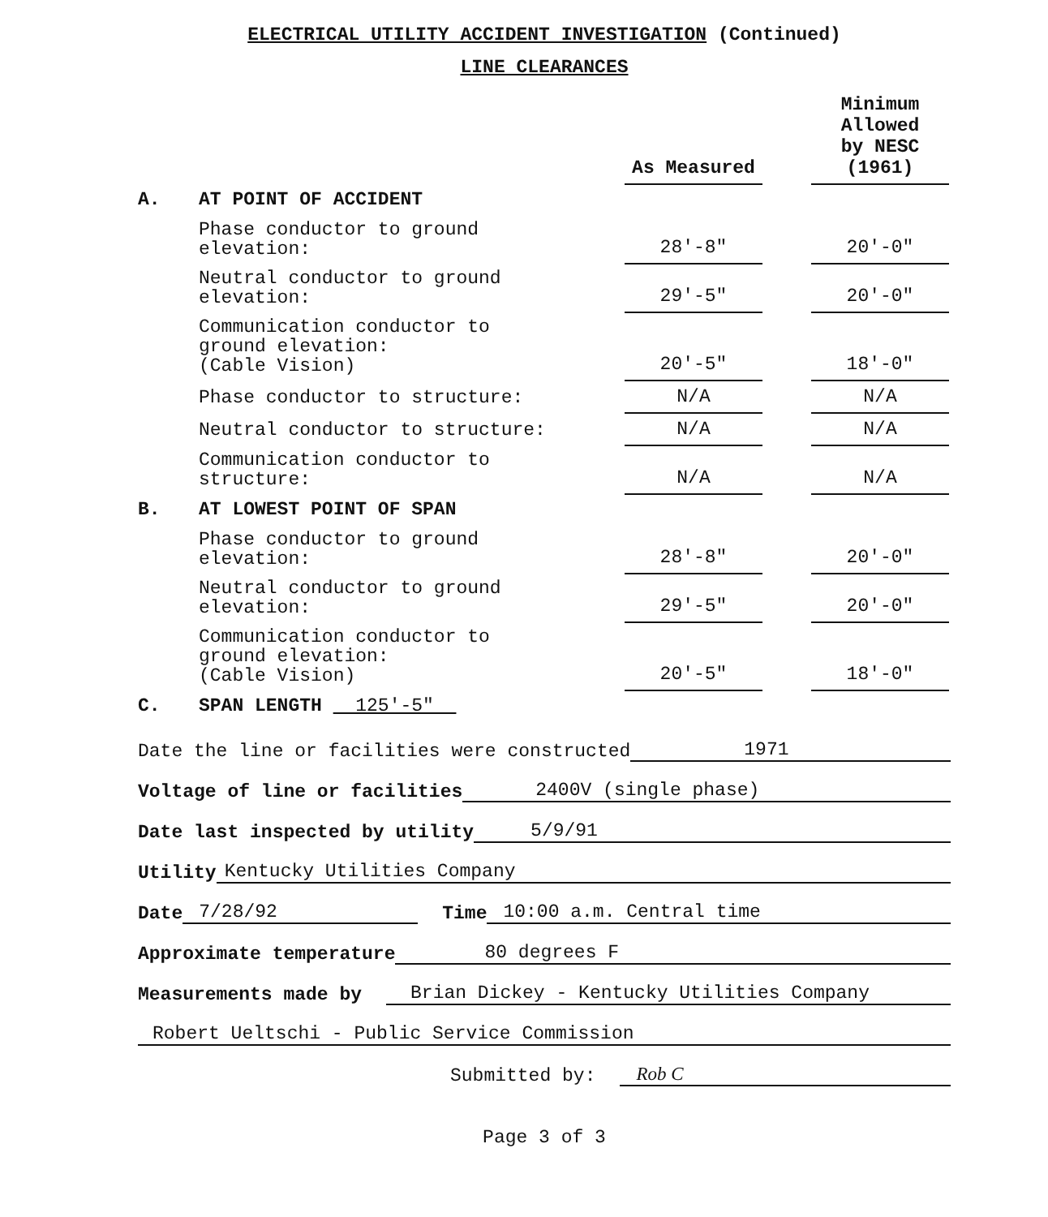ELECTRICAL UTILITY ACCIDENT INVESTIGATION (Continued)
LINE CLEARANCES
| | | As Measured | | Minimum Allowed by NESC (1961) |
| A. | AT POINT OF ACCIDENT | | | |
| | Phase conductor to ground elevation: | 28'-8" | | 20'-0" |
| | Neutral conductor to ground elevation: | 29'-5" | | 20'-0" |
| | Communication conductor to ground elevation: (Cable Vision) | 20'-5" | | 18'-0" |
| | Phase conductor to structure: | N/A | | N/A |
| | Neutral conductor to structure: | N/A | | N/A |
| | Communication conductor to structure: | N/A | | N/A |
| B. | AT LOWEST POINT OF SPAN | | | |
| | Phase conductor to ground elevation: | 28'-8" | | 20'-0" |
| | Neutral conductor to ground elevation: | 29'-5" | | 20'-0" |
| | Communication conductor to ground elevation: (Cable Vision) | 20'-5" | | 18'-0" |
| C. | SPAN LENGTH 125'-5" | | | |
Date the line or facilities were constructed 1971
Voltage of line or facilities 2400V (single phase)
Date last inspected by utility 5/9/91
Utility Kentucky Utilities Company
Date 7/28/92 Time 10:00 a.m. Central time
Approximate temperature 80 degrees F
Measurements made by Brian Dickey - Kentucky Utilities Company
Robert Ueltschi - Public Service Commission
Submitted by: Rob C
Page 3 of 3